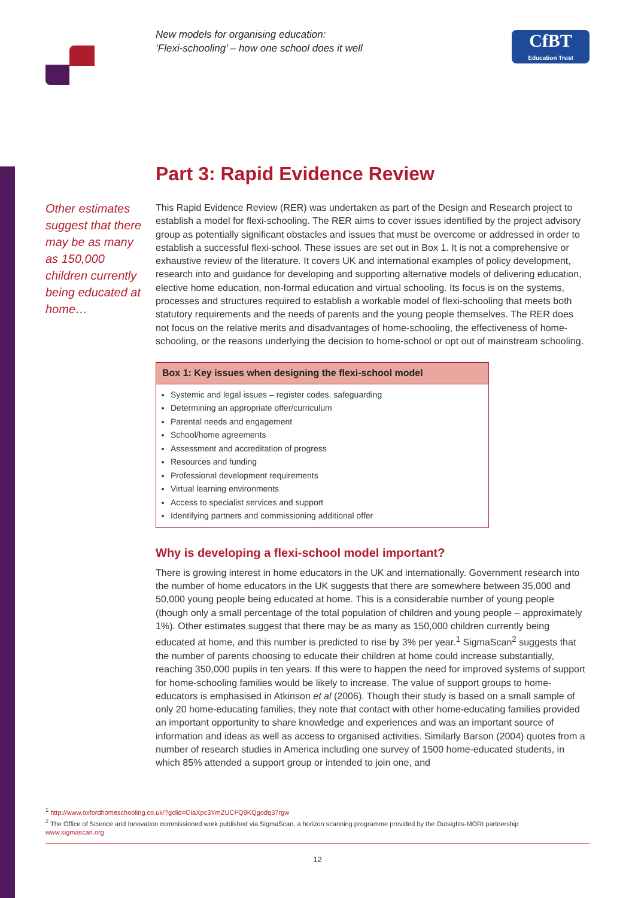New models for organising education:
‘Flexi-schooling’ – how one school does it well
CfBT
Education Trust
Part 3: Rapid Evidence Review
Other estimates suggest that there may be as many as 150,000 children currently being educated at home…
This Rapid Evidence Review (RER) was undertaken as part of the Design and Research project to establish a model for flexi-schooling. The RER aims to cover issues identified by the project advisory group as potentially significant obstacles and issues that must be overcome or addressed in order to establish a successful flexi-school. These issues are set out in Box 1. It is not a comprehensive or exhaustive review of the literature. It covers UK and international examples of policy development, research into and guidance for developing and supporting alternative models of delivering education, elective home education, non-formal education and virtual schooling. Its focus is on the systems, processes and structures required to establish a workable model of flexi-schooling that meets both statutory requirements and the needs of parents and the young people themselves. The RER does not focus on the relative merits and disadvantages of home-schooling, the effectiveness of home-schooling, or the reasons underlying the decision to home-school or opt out of mainstream schooling.
Box 1: Key issues when designing the flexi-school model
Systemic and legal issues – register codes, safeguarding
Determining an appropriate offer/curriculum
Parental needs and engagement
School/home agreements
Assessment and accreditation of progress
Resources and funding
Professional development requirements
Virtual learning environments
Access to specialist services and support
Identifying partners and commissioning additional offer
Why is developing a flexi-school model important?
There is growing interest in home educators in the UK and internationally. Government research into the number of home educators in the UK suggests that there are somewhere between 35,000 and 50,000 young people being educated at home. This is a considerable number of young people (though only a small percentage of the total population of children and young people – approximately 1%). Other estimates suggest that there may be as many as 150,000 children currently being educated at home, and this number is predicted to rise by 3% per year.<sup>1</sup> SigmaScan<sup>2</sup> suggests that the number of parents choosing to educate their children at home could increase substantially, reaching 350,000 pupils in ten years. If this were to happen the need for improved systems of support for home-schooling families would be likely to increase. The value of support groups to home-educators is emphasised in Atkinson et al (2006). Though their study is based on a small sample of only 20 home-educating families, they note that contact with other home-educating families provided an important opportunity to share knowledge and experiences and was an important source of information and ideas as well as access to organised activities. Similarly Barson (2004) quotes from a number of research studies in America including one survey of 1500 home-educated students, in which 85% attended a support group or intended to join one, and
<sup>1</sup> http://www.oxfordhomeschooling.co.uk/?gclid=CIaXpc3YmZUCFQ9KQgodq37rgw
<sup>2</sup> The Office of Science and Innovation commissioned work published via SigmaScan, a horizon scanning programme provided by the Outsights-MORI partnership
www.sigmascan.org
12